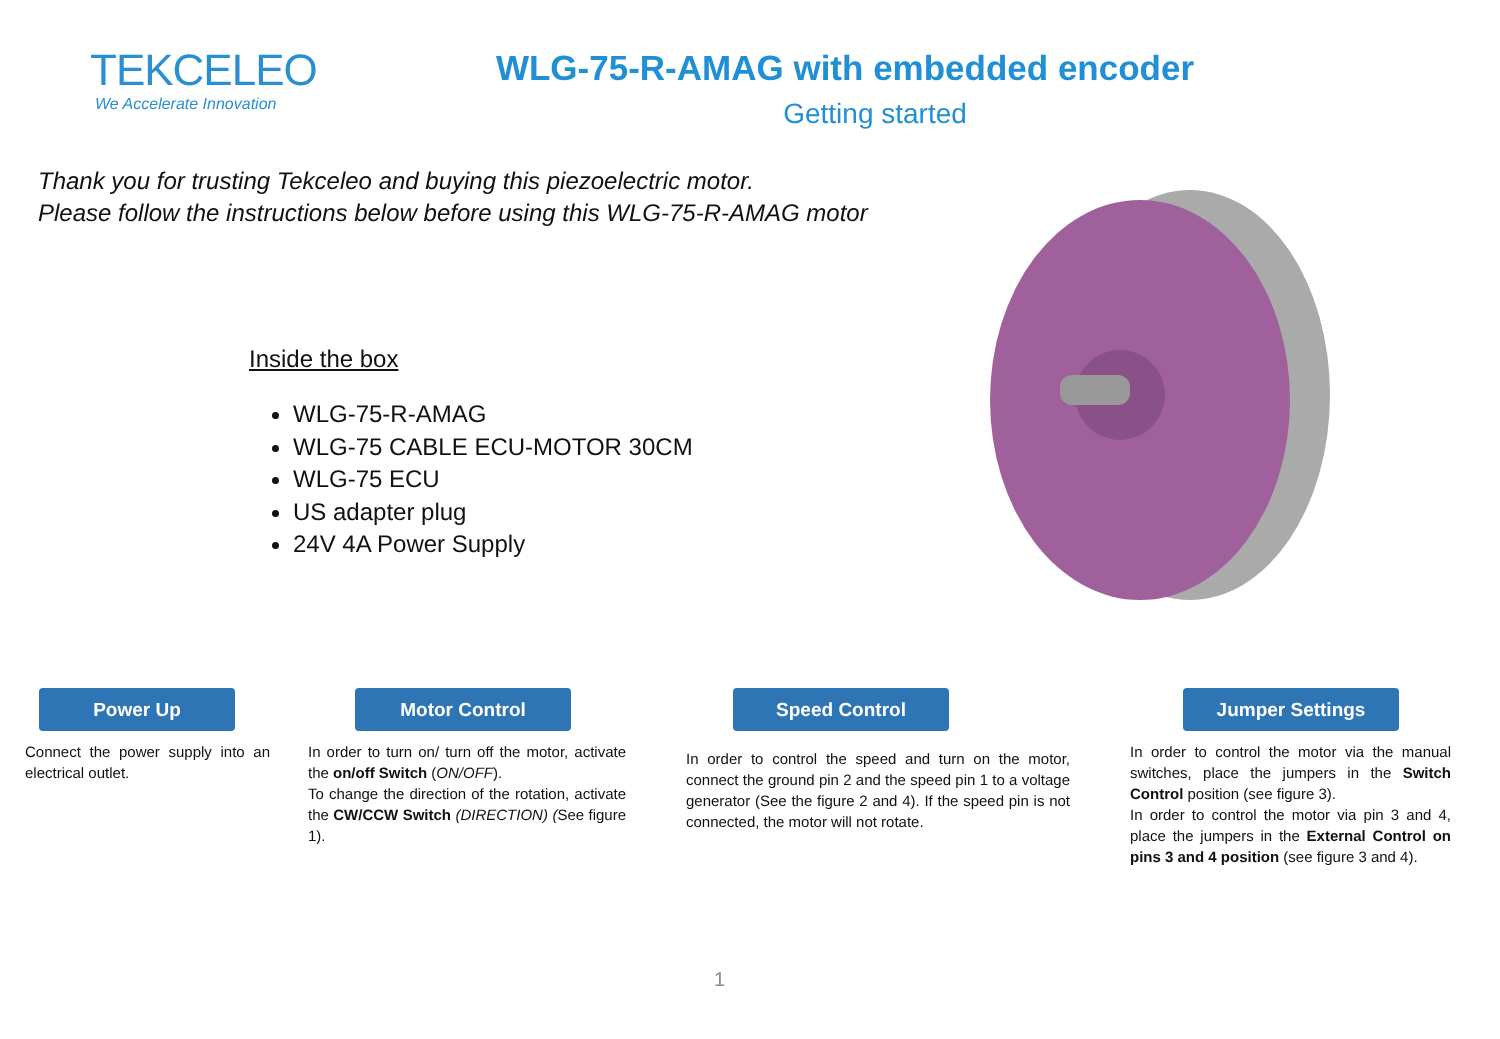TEKCELEO
We Accelerate Innovation
WLG-75-R-AMAG with embedded encoder
Getting started
Thank you for trusting Tekceleo and buying this piezoelectric motor.
Please follow the instructions below before using this WLG-75-R-AMAG motor
Inside the box
WLG-75-R-AMAG
WLG-75 CABLE ECU-MOTOR 30CM
WLG-75 ECU
US adapter plug
24V 4A Power Supply
Power Up
Connect the power supply into an electrical outlet.
Motor Control
In order to turn on/ turn off the motor, activate the on/off Switch (ON/OFF).
To change the direction of the rotation, activate the CW/CCW Switch (DIRECTION) (See figure 1).
Speed Control
In order to control the speed and turn on the motor, connect the ground pin 2 and the speed pin 1 to a voltage generator (See the figure 2 and 4). If the speed pin is not connected, the motor will not rotate.
Jumper Settings
In order to control the motor via the manual switches, place the jumpers in the Switch Control position (see figure 3).
In order to control the motor via pin 3 and 4, place the jumpers in the External Control on pins 3 and 4 position (see figure 3 and 4).
1